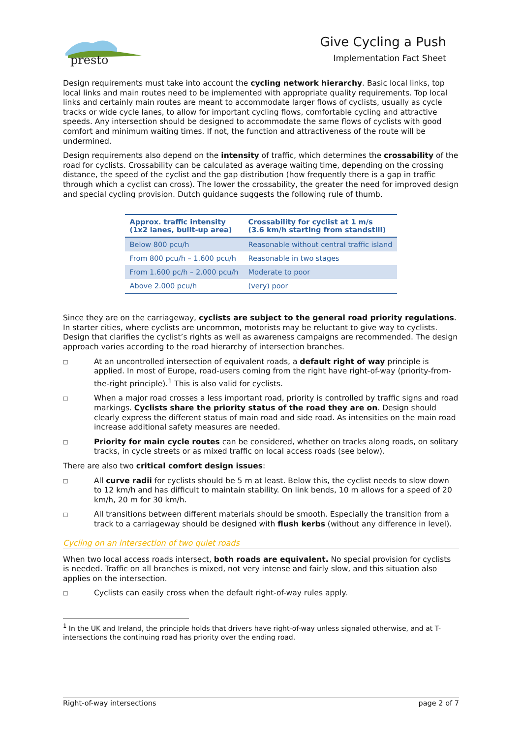presto
Give Cycling a Push
Implementation Fact Sheet
Design requirements must take into account the cycling network hierarchy. Basic local links, top local links and main routes need to be implemented with appropriate quality requirements. Top local links and certainly main routes are meant to accommodate larger flows of cyclists, usually as cycle tracks or wide cycle lanes, to allow for important cycling flows, comfortable cycling and attractive speeds. Any intersection should be designed to accommodate the same flows of cyclists with good comfort and minimum waiting times. If not, the function and attractiveness of the route will be undermined.
Design requirements also depend on the intensity of traffic, which determines the crossability of the road for cyclists. Crossability can be calculated as average waiting time, depending on the crossing distance, the speed of the cyclist and the gap distribution (how frequently there is a gap in traffic through which a cyclist can cross). The lower the crossability, the greater the need for improved design and special cycling provision. Dutch guidance suggests the following rule of thumb.
| Approx. traffic intensity (1x2 lanes, built-up area) | Crossability for cyclist at 1 m/s (3.6 km/h starting from standstill) |
| --- | --- |
| Below 800 pcu/h | Reasonable without central traffic island |
| From 800 pcu/h – 1.600 pcu/h | Reasonable in two stages |
| From 1.600 pc/h – 2.000 pcu/h | Moderate to poor |
| Above 2.000 pcu/h | (very) poor |
Since they are on the carriageway, cyclists are subject to the general road priority regulations. In starter cities, where cyclists are uncommon, motorists may be reluctant to give way to cyclists. Design that clarifies the cyclist’s rights as well as awareness campaigns are recommended. The design approach varies according to the road hierarchy of intersection branches.
□ At an uncontrolled intersection of equivalent roads, a default right of way principle is applied. In most of Europe, road-users coming from the right have right-of-way (priority-from-the-right principle).<sup>1</sup> This is also valid for cyclists.
□ When a major road crosses a less important road, priority is controlled by traffic signs and road markings. Cyclists share the priority status of the road they are on. Design should clearly express the different status of main road and side road. As intensities on the main road increase additional safety measures are needed.
□ Priority for main cycle routes can be considered, whether on tracks along roads, on solitary tracks, in cycle streets or as mixed traffic on local access roads (see below).
There are also two critical comfort design issues:
□ All curve radii for cyclists should be 5 m at least. Below this, the cyclist needs to slow down to 12 km/h and has difficult to maintain stability. On link bends, 10 m allows for a speed of 20 km/h, 20 m for 30 km/h.
□ All transitions between different materials should be smooth. Especially the transition from a track to a carriageway should be designed with flush kerbs (without any difference in level).
Cycling on an intersection of two quiet roads
When two local access roads intersect, both roads are equivalent. No special provision for cyclists is needed. Traffic on all branches is mixed, not very intense and fairly slow, and this situation also applies on the intersection.
□ Cyclists can easily cross when the default right-of-way rules apply.
<sup>1</sup> In the UK and Ireland, the principle holds that drivers have right-of-way unless signaled otherwise, and at T-intersections the continuing road has priority over the ending road.
Right-of-way intersections page 2 of 7